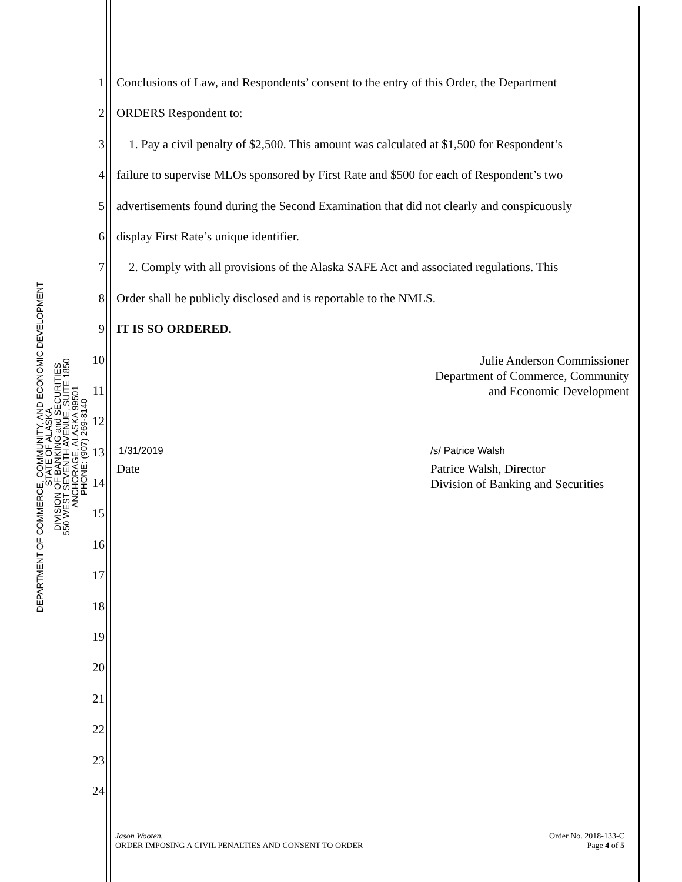DEPARTMENT OF COMMERCE, COMMUNITY, AND ECONOMIC DEVELOPMENT
STATE OF ALASKA
DIVISION OF BANKING and SECURITIES
550 WEST SEVENTH AVENUE, SUITE 1850
ANCHORAGE, ALASKA 99501
PHONE: (907) 269-8140
1 Conclusions of Law, and Respondents’ consent to the entry of this Order, the Department
2 ORDERS Respondent to:
3 1. Pay a civil penalty of $2,500. This amount was calculated at $1,500 for Respondent’s
4 failure to supervise MLOs sponsored by First Rate and $500 for each of Respondent’s two
5 advertisements found during the Second Examination that did not clearly and conspicuously
6 display First Rate’s unique identifier.
7 2. Comply with all provisions of the Alaska SAFE Act and associated regulations. This
8 Order shall be publicly disclosed and is reportable to the NMLS.
9 IT IS SO ORDERED.
10
Julie Anderson Commissioner
Department of Commerce, Community
and Economic Development
11
12
13
1/31/2019 /s/ Patrice Walsh
14
Date Patrice Walsh, Director
Division of Banking and Securities
15
16
17
18
19
20
21
22
23
24
Jason Wooten.
ORDER IMPOSING A CIVIL PENALTIES AND CONSENT TO ORDER
Order No. 2018-133-C
Page 4 of 5